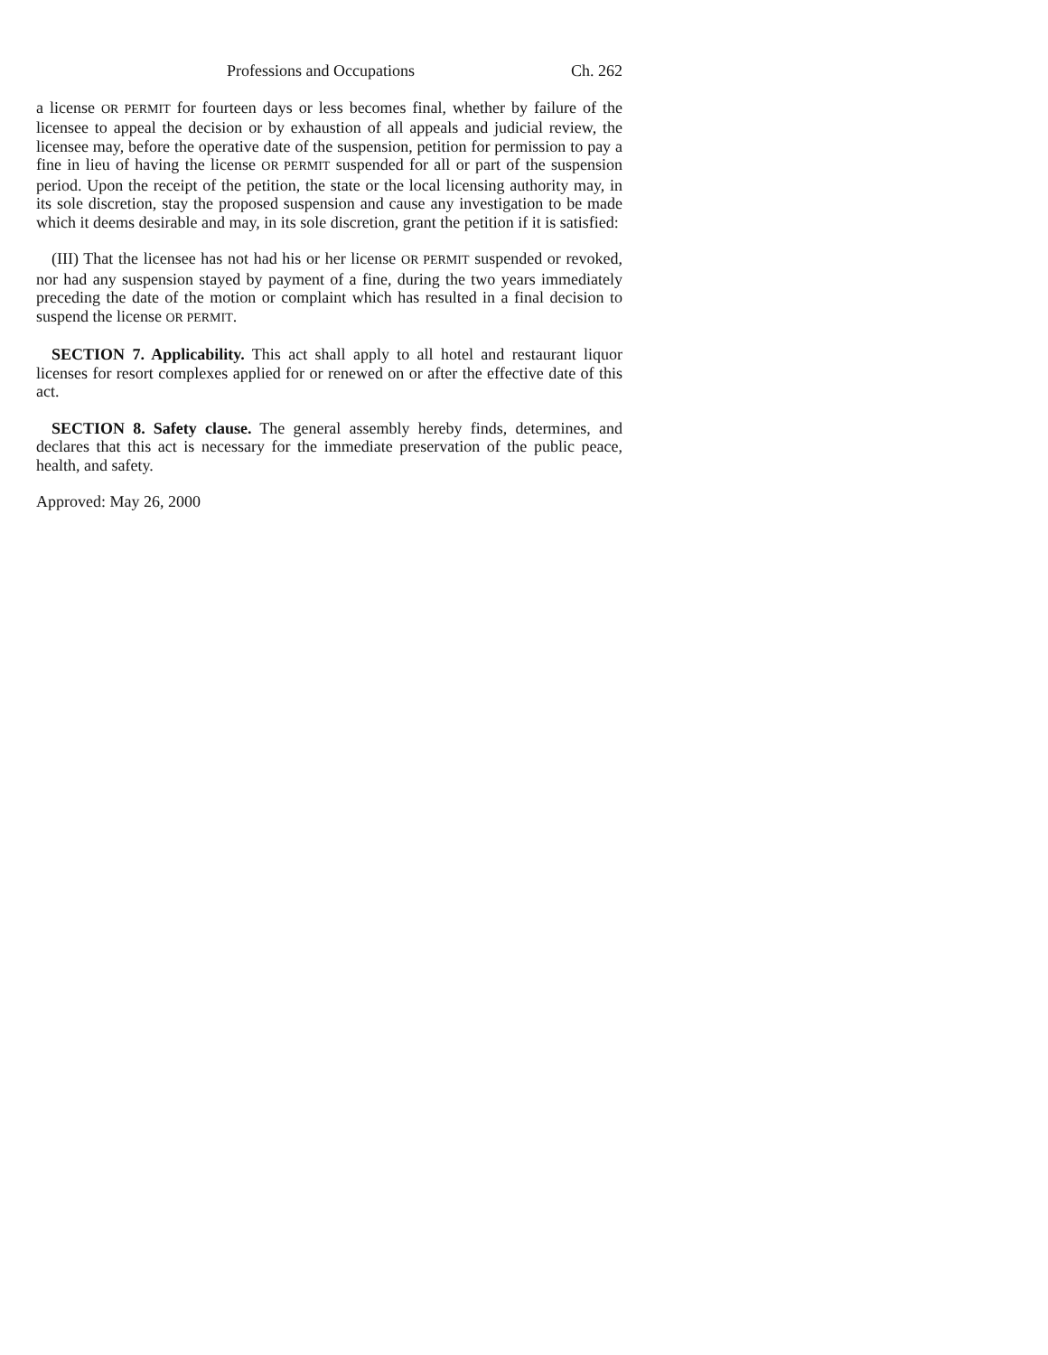Professions and Occupations Ch. 262
a license OR PERMIT for fourteen days or less becomes final, whether by failure of the licensee to appeal the decision or by exhaustion of all appeals and judicial review, the licensee may, before the operative date of the suspension, petition for permission to pay a fine in lieu of having the license OR PERMIT suspended for all or part of the suspension period. Upon the receipt of the petition, the state or the local licensing authority may, in its sole discretion, stay the proposed suspension and cause any investigation to be made which it deems desirable and may, in its sole discretion, grant the petition if it is satisfied:
(III) That the licensee has not had his or her license OR PERMIT suspended or revoked, nor had any suspension stayed by payment of a fine, during the two years immediately preceding the date of the motion or complaint which has resulted in a final decision to suspend the license OR PERMIT.
SECTION 7. Applicability. This act shall apply to all hotel and restaurant liquor licenses for resort complexes applied for or renewed on or after the effective date of this act.
SECTION 8. Safety clause. The general assembly hereby finds, determines, and declares that this act is necessary for the immediate preservation of the public peace, health, and safety.
Approved: May 26, 2000